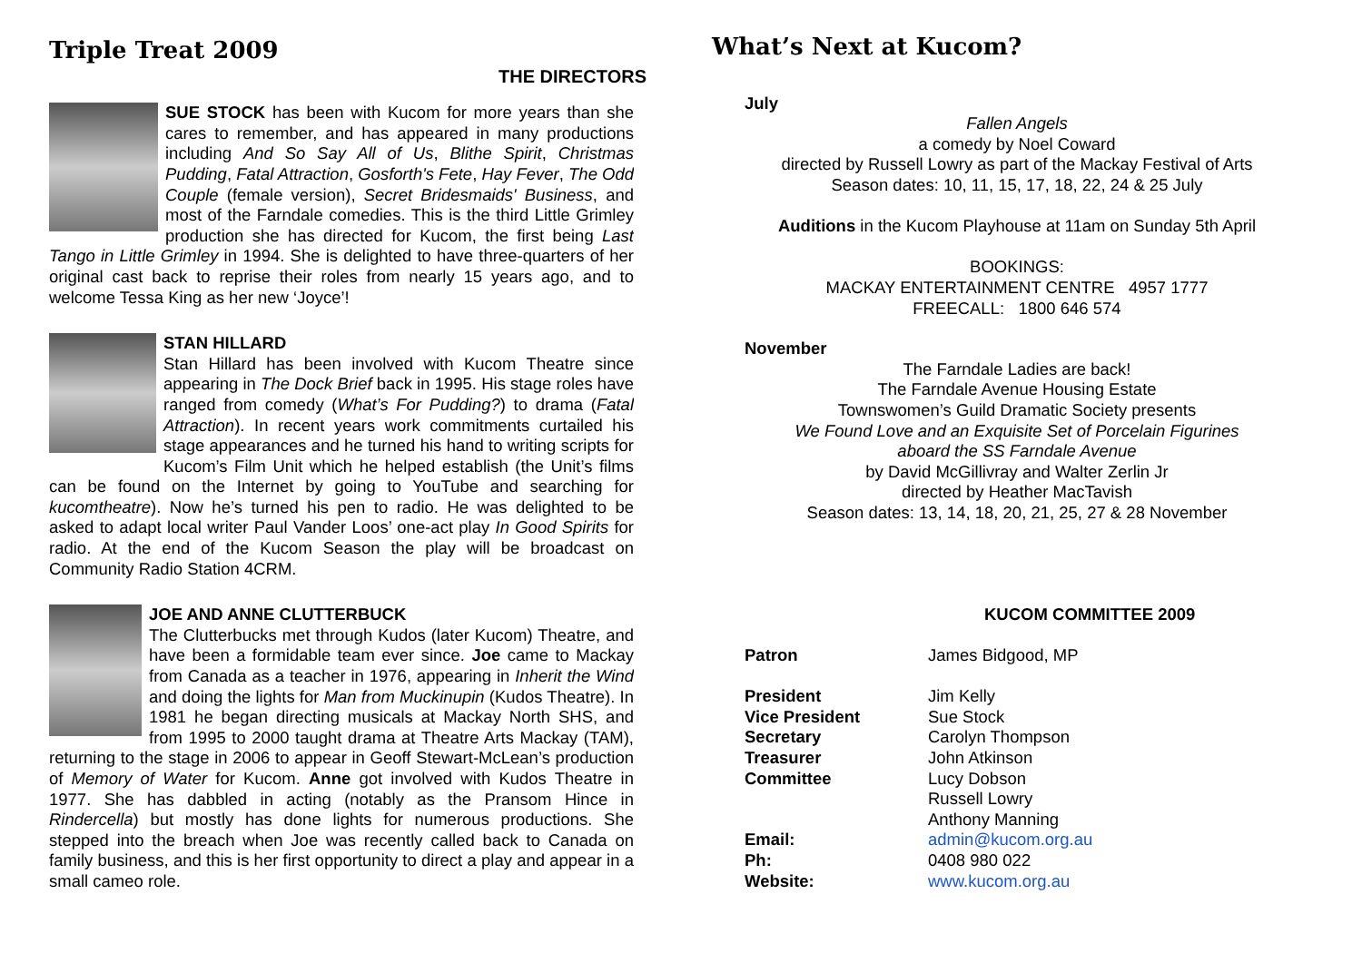Triple Treat 2009
THE DIRECTORS
SUE STOCK has been with Kucom for more years than she cares to remember, and has appeared in many productions including And So Say All of Us, Blithe Spirit, Christmas Pudding, Fatal Attraction, Gosforth's Fete, Hay Fever, The Odd Couple (female version), Secret Bridesmaids' Business, and most of the Farndale comedies. This is the third Little Grimley production she has directed for Kucom, the first being Last Tango in Little Grimley in 1994. She is delighted to have three-quarters of her original cast back to reprise their roles from nearly 15 years ago, and to welcome Tessa King as her new ‘Joyce’!
STAN HILLARD
Stan Hillard has been involved with Kucom Theatre since appearing in The Dock Brief back in 1995. His stage roles have ranged from comedy (What’s For Pudding?) to drama (Fatal Attraction). In recent years work commitments curtailed his stage appearances and he turned his hand to writing scripts for Kucom’s Film Unit which he helped establish (the Unit’s films can be found on the Internet by going to YouTube and searching for kucomtheatre). Now he’s turned his pen to radio. He was delighted to be asked to adapt local writer Paul Vander Loos’ one-act play In Good Spirits for radio. At the end of the Kucom Season the play will be broadcast on Community Radio Station 4CRM.
JOE AND ANNE CLUTTERBUCK
The Clutterbucks met through Kudos (later Kucom) Theatre, and have been a formidable team ever since. Joe came to Mackay from Canada as a teacher in 1976, appearing in Inherit the Wind and doing the lights for Man from Muckinupin (Kudos Theatre). In 1981 he began directing musicals at Mackay North SHS, and from 1995 to 2000 taught drama at Theatre Arts Mackay (TAM), returning to the stage in 2006 to appear in Geoff Stewart-McLean’s production of Memory of Water for Kucom. Anne got involved with Kudos Theatre in 1977. She has dabbled in acting (notably as the Pransom Hince in Rindercella) but mostly has done lights for numerous productions. She stepped into the breach when Joe was recently called back to Canada on family business, and this is her first opportunity to direct a play and appear in a small cameo role.
What’s Next at Kucom?
July
Fallen Angels
a comedy by Noel Coward
directed by Russell Lowry as part of the Mackay Festival of Arts
Season dates: 10, 11, 15, 17, 18, 22, 24 & 25 July
Auditions in the Kucom Playhouse at 11am on Sunday 5th April
BOOKINGS:
MACKAY ENTERTAINMENT CENTRE 4957 1777
FREECALL: 1800 646 574
November
The Farndale Ladies are back!
The Farndale Avenue Housing Estate
Townswomen’s Guild Dramatic Society presents
We Found Love and an Exquisite Set of Porcelain Figurines
aboard the SS Farndale Avenue
by David McGillivray and Walter Zerlin Jr
directed by Heather MacTavish
Season dates: 13, 14, 18, 20, 21, 25, 27 & 28 November
KUCOM COMMITTEE 2009
| Patron | James Bidgood, MP |
| President | Jim Kelly |
| Vice President | Sue Stock |
| Secretary | Carolyn Thompson |
| Treasurer | John Atkinson |
| Committee | Lucy Dobson |
| | Russell Lowry |
| | Anthony Manning |
| Email: | admin@kucom.org.au |
| Ph: | 0408 980 022 |
| Website: | www.kucom.org.au |